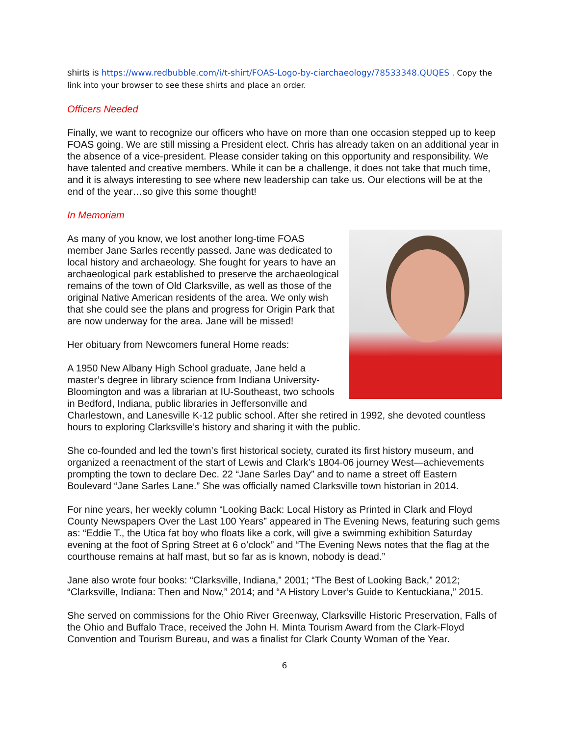shirts is https://www.redbubble.com/i/t-shirt/FOAS-Logo-by-ciarchaeology/78533348.QUQES . Copy the link into your browser to see these shirts and place an order.
Officers Needed
Finally, we want to recognize our officers who have on more than one occasion stepped up to keep FOAS going. We are still missing a President elect. Chris has already taken on an additional year in the absence of a vice-president. Please consider taking on this opportunity and responsibility. We have talented and creative members. While it can be a challenge, it does not take that much time, and it is always interesting to see where new leadership can take us. Our elections will be at the end of the year…so give this some thought!
In Memoriam
As many of you know, we lost another long-time FOAS member Jane Sarles recently passed. Jane was dedicated to local history and archaeology. She fought for years to have an archaeological park established to preserve the archaeological remains of the town of Old Clarksville, as well as those of the original Native American residents of the area. We only wish that she could see the plans and progress for Origin Park that are now underway for the area. Jane will be missed!
Her obituary from Newcomers funeral Home reads:
A 1950 New Albany High School graduate, Jane held a master’s degree in library science from Indiana University-Bloomington and was a librarian at IU-Southeast, two schools in Bedford, Indiana, public libraries in Jeffersonville and Charlestown, and Lanesville K-12 public school. After she retired in 1992, she devoted countless hours to exploring Clarksville’s history and sharing it with the public.
She co-founded and led the town’s first historical society, curated its first history museum, and organized a reenactment of the start of Lewis and Clark’s 1804-06 journey West—achievements prompting the town to declare Dec. 22 “Jane Sarles Day” and to name a street off Eastern Boulevard “Jane Sarles Lane.” She was officially named Clarksville town historian in 2014.
For nine years, her weekly column “Looking Back: Local History as Printed in Clark and Floyd County Newspapers Over the Last 100 Years” appeared in The Evening News, featuring such gems as: “Eddie T., the Utica fat boy who floats like a cork, will give a swimming exhibition Saturday evening at the foot of Spring Street at 6 o’clock” and “The Evening News notes that the flag at the courthouse remains at half mast, but so far as is known, nobody is dead.”
Jane also wrote four books: “Clarksville, Indiana,” 2001; “The Best of Looking Back,” 2012; “Clarksville, Indiana: Then and Now,” 2014; and “A History Lover’s Guide to Kentuckiana,” 2015.
She served on commissions for the Ohio River Greenway, Clarksville Historic Preservation, Falls of the Ohio and Buffalo Trace, received the John H. Minta Tourism Award from the Clark-Floyd Convention and Tourism Bureau, and was a finalist for Clark County Woman of the Year.
6